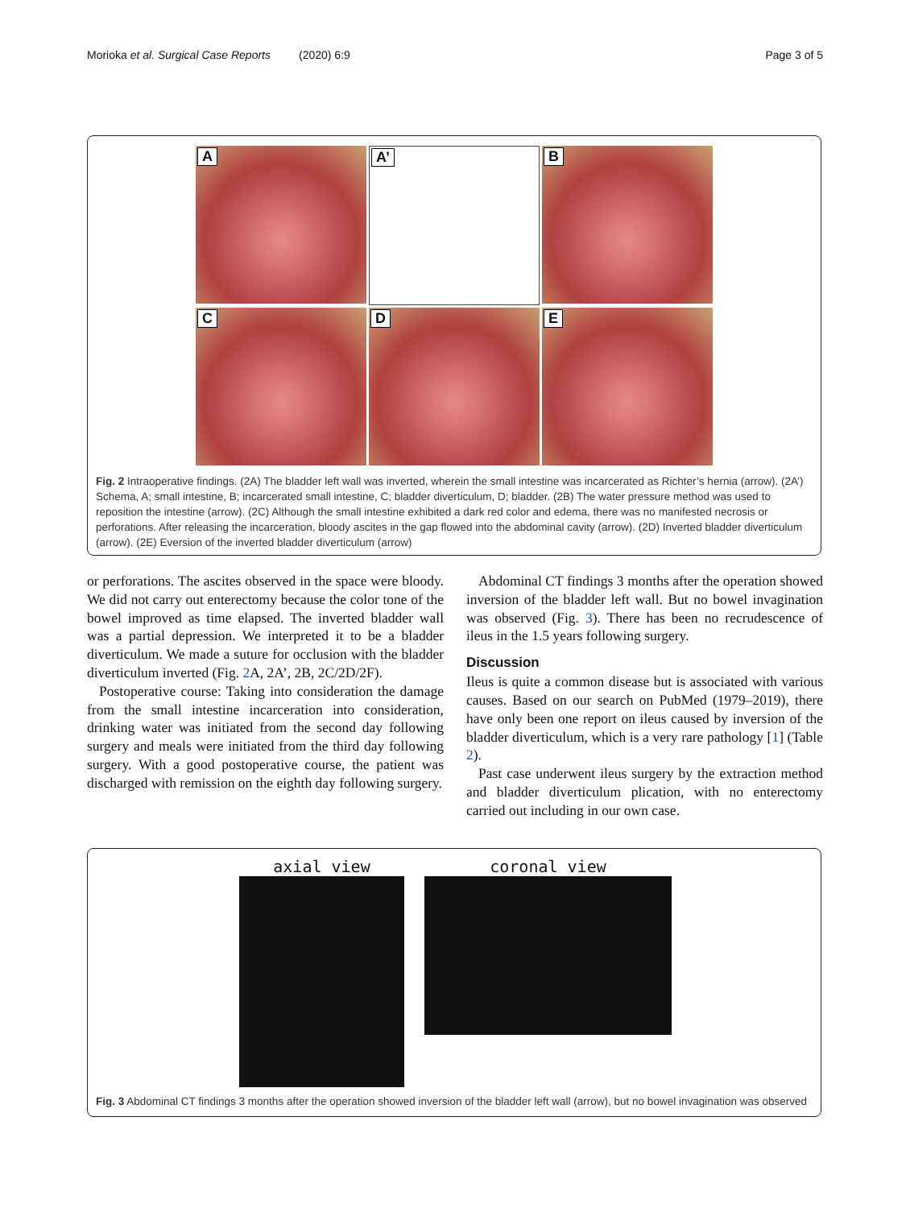Morioka et al. Surgical Case Reports (2020) 6:9 Page 3 of 5
A
A’
B
C
D
E
Fig. 2 Intraoperative findings. (2A) The bladder left wall was inverted, wherein the small intestine was incarcerated as Richter’s hernia (arrow). (2A’) Schema, A; small intestine, B; incarcerated small intestine, C; bladder diverticulum, D; bladder. (2B) The water pressure method was used to reposition the intestine (arrow). (2C) Although the small intestine exhibited a dark red color and edema, there was no manifested necrosis or perforations. After releasing the incarceration, bloody ascites in the gap flowed into the abdominal cavity (arrow). (2D) Inverted bladder diverticulum (arrow). (2E) Eversion of the inverted bladder diverticulum (arrow)
or perforations. The ascites observed in the space were bloody. We did not carry out enterectomy because the color tone of the bowel improved as time elapsed. The inverted bladder wall was a partial depression. We interpreted it to be a bladder diverticulum. We made a suture for occlusion with the bladder diverticulum inverted (Fig. 2 A, 2A’, 2B, 2C/2D/2F).
Postoperative course: Taking into consideration the damage from the small intestine incarceration into consideration, drinking water was initiated from the second day following surgery and meals were initiated from the third day following surgery. With a good postoperative course, the patient was discharged with remission on the eighth day following surgery.
Abdominal CT findings 3 months after the operation showed inversion of the bladder left wall. But no bowel invagination was observed (Fig. 3). There has been no recrudescence of ileus in the 1.5 years following surgery.
Discussion
Ileus is quite a common disease but is associated with various causes. Based on our search on PubMed (1979–2019), there have only been one report on ileus caused by inversion of the bladder diverticulum, which is a very rare pathology [1] (Table 2).
Past case underwent ileus surgery by the extraction method and bladder diverticulum plication, with no enterectomy carried out including in our own case.
axial view coronal view
Fig. 3 Abdominal CT findings 3 months after the operation showed inversion of the bladder left wall (arrow), but no bowel invagination was observed